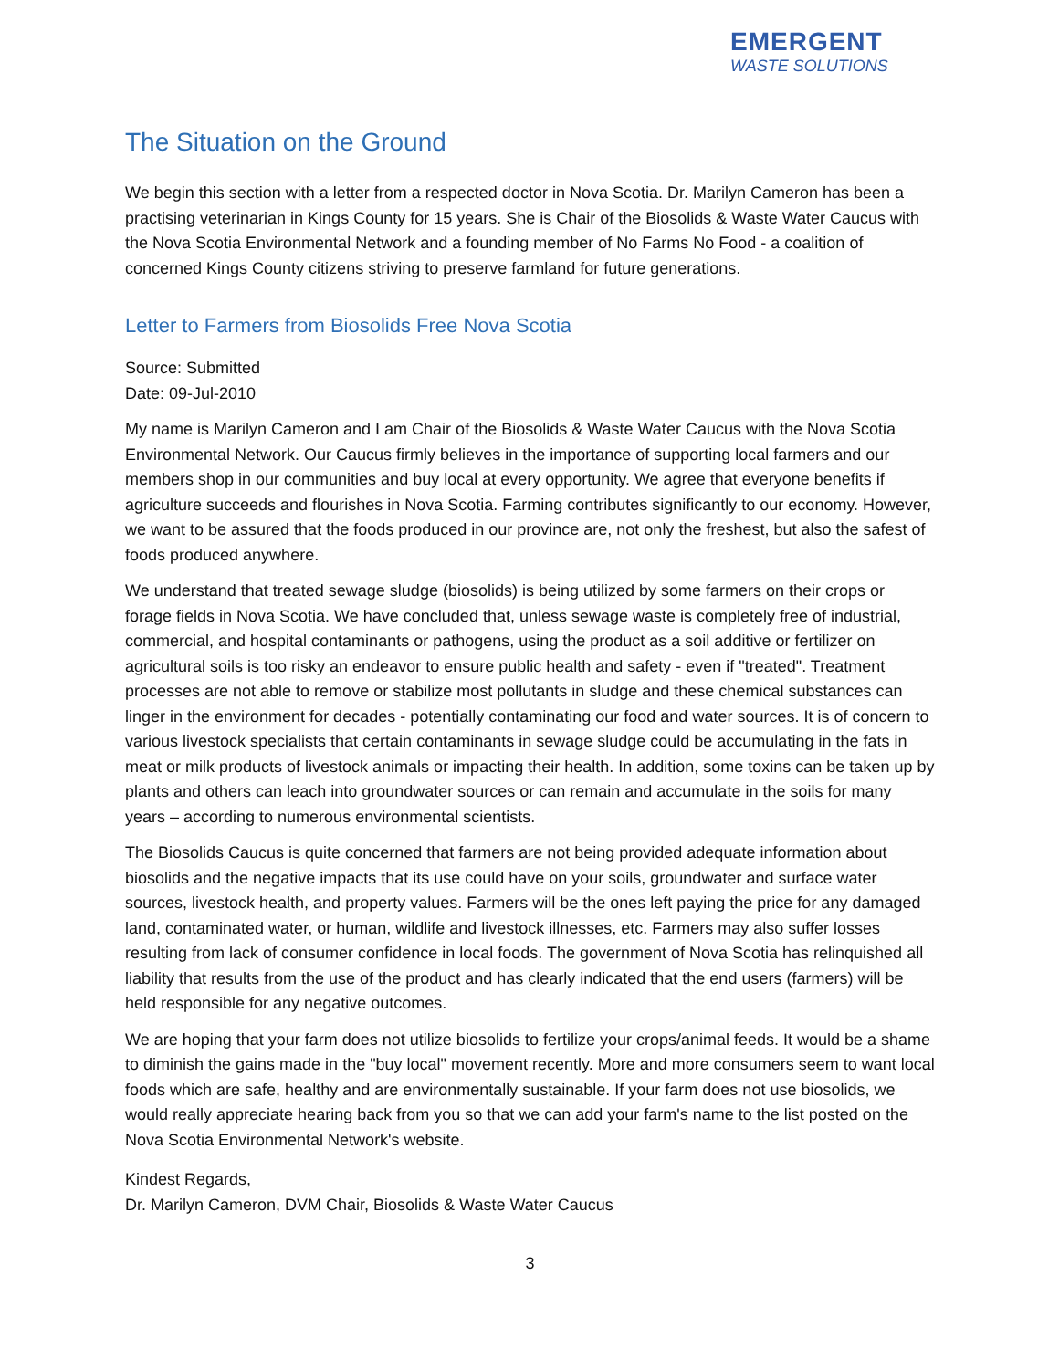EMERGENT
WASTE SOLUTIONS
The Situation on the Ground
We begin this section with a letter from a respected doctor in Nova Scotia. Dr. Marilyn Cameron has been a practising veterinarian in Kings County for 15 years. She is Chair of the Biosolids & Waste Water Caucus with the Nova Scotia Environmental Network and a founding member of No Farms No Food - a coalition of concerned Kings County citizens striving to preserve farmland for future generations.
Letter to Farmers from Biosolids Free Nova Scotia
Source: Submitted
Date: 09-Jul-2010
My name is Marilyn Cameron and I am Chair of the Biosolids & Waste Water Caucus with the Nova Scotia Environmental Network. Our Caucus firmly believes in the importance of supporting local farmers and our members shop in our communities and buy local at every opportunity. We agree that everyone benefits if agriculture succeeds and flourishes in Nova Scotia. Farming contributes significantly to our economy. However, we want to be assured that the foods produced in our province are, not only the freshest, but also the safest of foods produced anywhere.
We understand that treated sewage sludge (biosolids) is being utilized by some farmers on their crops or forage fields in Nova Scotia. We have concluded that, unless sewage waste is completely free of industrial, commercial, and hospital contaminants or pathogens, using the product as a soil additive or fertilizer on agricultural soils is too risky an endeavor to ensure public health and safety - even if "treated". Treatment processes are not able to remove or stabilize most pollutants in sludge and these chemical substances can linger in the environment for decades - potentially contaminating our food and water sources. It is of concern to various livestock specialists that certain contaminants in sewage sludge could be accumulating in the fats in meat or milk products of livestock animals or impacting their health. In addition, some toxins can be taken up by plants and others can leach into groundwater sources or can remain and accumulate in the soils for many years – according to numerous environmental scientists.
The Biosolids Caucus is quite concerned that farmers are not being provided adequate information about biosolids and the negative impacts that its use could have on your soils, groundwater and surface water sources, livestock health, and property values. Farmers will be the ones left paying the price for any damaged land, contaminated water, or human, wildlife and livestock illnesses, etc. Farmers may also suffer losses resulting from lack of consumer confidence in local foods. The government of Nova Scotia has relinquished all liability that results from the use of the product and has clearly indicated that the end users (farmers) will be held responsible for any negative outcomes.
We are hoping that your farm does not utilize biosolids to fertilize your crops/animal feeds. It would be a shame to diminish the gains made in the "buy local" movement recently. More and more consumers seem to want local foods which are safe, healthy and are environmentally sustainable. If your farm does not use biosolids, we would really appreciate hearing back from you so that we can add your farm's name to the list posted on the Nova Scotia Environmental Network's website.
Kindest Regards,
Dr. Marilyn Cameron, DVM Chair, Biosolids & Waste Water Caucus
3